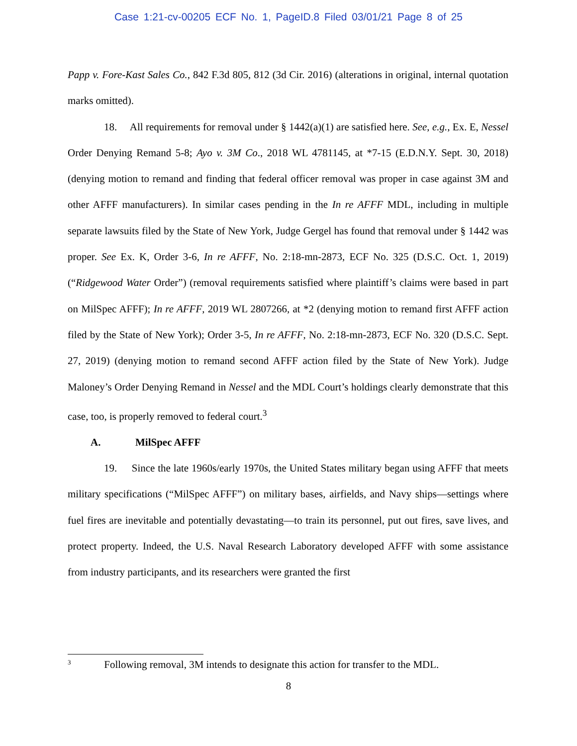Case 1:21-cv-00205 ECF No. 1, PageID.8 Filed 03/01/21 Page 8 of 25
Papp v. Fore-Kast Sales Co., 842 F.3d 805, 812 (3d Cir. 2016) (alterations in original, internal quotation marks omitted).
18. All requirements for removal under § 1442(a)(1) are satisfied here. See, e.g., Ex. E, Nessel Order Denying Remand 5-8; Ayo v. 3M Co., 2018 WL 4781145, at *7-15 (E.D.N.Y. Sept. 30, 2018) (denying motion to remand and finding that federal officer removal was proper in case against 3M and other AFFF manufacturers). In similar cases pending in the In re AFFF MDL, including in multiple separate lawsuits filed by the State of New York, Judge Gergel has found that removal under § 1442 was proper. See Ex. K, Order 3-6, In re AFFF, No. 2:18-mn-2873, ECF No. 325 (D.S.C. Oct. 1, 2019) (“Ridgewood Water Order”) (removal requirements satisfied where plaintiff’s claims were based in part on MilSpec AFFF); In re AFFF, 2019 WL 2807266, at *2 (denying motion to remand first AFFF action filed by the State of New York); Order 3-5, In re AFFF, No. 2:18-mn-2873, ECF No. 320 (D.S.C. Sept. 27, 2019) (denying motion to remand second AFFF action filed by the State of New York). Judge Maloney’s Order Denying Remand in Nessel and the MDL Court’s holdings clearly demonstrate that this case, too, is properly removed to federal court.<sup>3</sup>
A. MilSpec AFFF
19. Since the late 1960s/early 1970s, the United States military began using AFFF that meets military specifications (“MilSpec AFFF”) on military bases, airfields, and Navy ships—settings where fuel fires are inevitable and potentially devastating—to train its personnel, put out fires, save lives, and protect property. Indeed, the U.S. Naval Research Laboratory developed AFFF with some assistance from industry participants, and its researchers were granted the first
<sup>3</sup> Following removal, 3M intends to designate this action for transfer to the MDL.
8